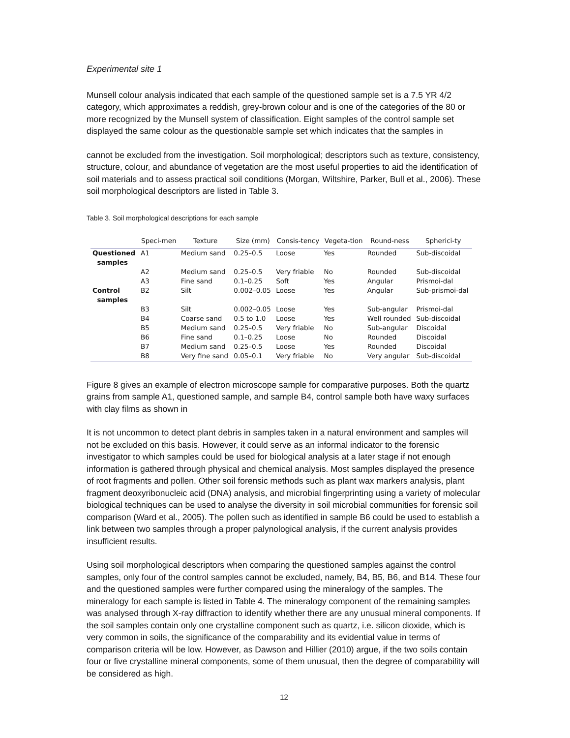Experimental site 1
Munsell colour analysis indicated that each sample of the questioned sample set is a 7.5 YR 4/2 category, which approximates a reddish, grey-brown colour and is one of the categories of the 80 or more recognized by the Munsell system of classification. Eight samples of the control sample set displayed the same colour as the questionable sample set which indicates that the samples in
cannot be excluded from the investigation. Soil morphological; descriptors such as texture, consistency, structure, colour, and abundance of vegetation are the most useful properties to aid the identification of soil materials and to assess practical soil conditions (Morgan, Wiltshire, Parker, Bull et al., 2006). These soil morphological descriptors are listed in Table 3.
Table 3. Soil morphological descriptions for each sample
| | Speci-men | Texture | Size (mm) | Consis-tency | Vegeta-tion | Round-ness | Spherici-ty |
| --- | --- | --- | --- | --- | --- | --- | --- |
| Questioned samples | A1 | Medium sand | 0.25–0.5 | Loose | Yes | Rounded | Sub-discoidal |
| | A2 | Medium sand | 0.25–0.5 | Very friable | No | Rounded | Sub-discoidal |
| | A3 | Fine sand | 0.1–0.25 | Soft | Yes | Angular | Prismoi-dal |
| Control samples | B2 | Silt | 0.002–0.05 | Loose | Yes | Angular | Sub-prismoi-dal |
| | B3 | Silt | 0.002–0.05 | Loose | Yes | Sub-angular | Prismoi-dal |
| | B4 | Coarse sand | 0.5 to 1.0 | Loose | Yes | Well rounded | Sub-discoidal |
| | B5 | Medium sand | 0.25–0.5 | Very friable | No | Sub-angular | Discoidal |
| | B6 | Fine sand | 0.1–0.25 | Loose | No | Rounded | Discoidal |
| | B7 | Medium sand | 0.25–0.5 | Loose | Yes | Rounded | Discoidal |
| | B8 | Very fine sand | 0.05–0.1 | Very friable | No | Very angular | Sub-discoidal |
Figure 8 gives an example of electron microscope sample for comparative purposes. Both the quartz grains from sample A1, questioned sample, and sample B4, control sample both have waxy surfaces with clay films as shown in
It is not uncommon to detect plant debris in samples taken in a natural environment and samples will not be excluded on this basis. However, it could serve as an informal indicator to the forensic investigator to which samples could be used for biological analysis at a later stage if not enough information is gathered through physical and chemical analysis. Most samples displayed the presence of root fragments and pollen. Other soil forensic methods such as plant wax markers analysis, plant fragment deoxyribonucleic acid (DNA) analysis, and microbial fingerprinting using a variety of molecular biological techniques can be used to analyse the diversity in soil microbial communities for forensic soil comparison (Ward et al., 2005). The pollen such as identified in sample B6 could be used to establish a link between two samples through a proper palynological analysis, if the current analysis provides insufficient results.
Using soil morphological descriptors when comparing the questioned samples against the control samples, only four of the control samples cannot be excluded, namely, B4, B5, B6, and B14. These four and the questioned samples were further compared using the mineralogy of the samples. The mineralogy for each sample is listed in Table 4. The mineralogy component of the remaining samples was analysed through X-ray diffraction to identify whether there are any unusual mineral components. If the soil samples contain only one crystalline component such as quartz, i.e. silicon dioxide, which is very common in soils, the significance of the comparability and its evidential value in terms of comparison criteria will be low. However, as Dawson and Hillier (2010) argue, if the two soils contain four or five crystalline mineral components, some of them unusual, then the degree of comparability will be considered as high.
12